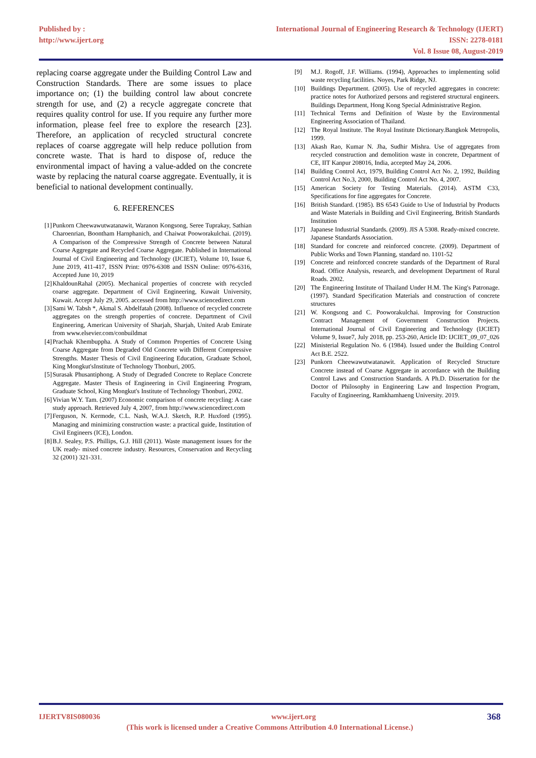Published by :
http://www.ijert.org
International Journal of Engineering Research & Technology (IJERT)
ISSN: 2278-0181
Vol. 8 Issue 08, August-2019
replacing coarse aggregate under the Building Control Law and Construction Standards. There are some issues to place importance on; (1) the building control law about concrete strength for use, and (2) a recycle aggregate concrete that requires quality control for use. If you require any further more information, please feel free to explore the research [23]. Therefore, an application of recycled structural concrete replaces of coarse aggregate will help reduce pollution from concrete waste. That is hard to dispose of, reduce the environmental impact of having a value-added on the concrete waste by replacing the natural coarse aggregate. Eventually, it is beneficial to national development continually.
6. REFERENCES
[1] Punkorn Cheewawutwatanawit, Waranon Kongsong, Seree Tuprakay, Sathian Charoenrian, Boontham Harnphanich, and Chaiwat Pooworakulchai. (2019). A Comparison of the Compressive Strength of Concrete between Natural Coarse Aggregate and Recycled Coarse Aggregate. Published in International Journal of Civil Engineering and Technology (IJCIET), Volume 10, Issue 6, June 2019, 411-417, ISSN Print: 0976-6308 and ISSN Online: 0976-6316, Accepted June 10, 2019
[2] KhaldounRahal (2005). Mechanical properties of concrete with recycled coarse aggregate. Department of Civil Engineering, Kuwait University, Kuwait. Accept July 29, 2005. accessed from http://www.sciencedirect.com
[3] Sami W. Tabsh *, Akmal S. Abdelfatah (2008). Influence of recycled concrete aggregates on the strength properties of concrete. Department of Civil Engineering, American University of Sharjah, Sharjah, United Arab Emirate from www.elsevier.com/conbuildmat
[4] Prachak Khembuppha. A Study of Common Properties of Concrete Using Coarse Aggregate from Degraded Old Concrete with Different Compressive Strengths. Master Thesis of Civil Engineering Education, Graduate School, King Mongkut'sInstitute of Technology Thonburi, 2005.
[5] Surasak Phusantiphong. A Study of Degraded Concrete to Replace Concrete Aggregate. Master Thesis of Engineering in Civil Engineering Program, Graduate School, King Mongkut's Institute of Technology Thonburi, 2002.
[6] Vivian W.Y. Tam. (2007) Economic comparison of concrete recycling: A case study approach. Retrieved July 4, 2007, from http://www.sciencedirect.com
[7] Ferguson, N. Kermode, C.L. Nash, W.A.J. Sketch, R.P. Huxford (1995). Managing and minimizing construction waste: a practical guide, Institution of Civil Engineers (ICE), London.
[8] B.J. Sealey, P.S. Phillips, G.J. Hill (2011). Waste management issues for the UK ready- mixed concrete industry. Resources, Conservation and Recycling 32 (2001) 321-331.
[9] M.J. Rogoff, J.F. Williams. (1994), Approaches to implementing solid waste recycling facilities. Noyes, Park Ridge, NJ.
[10] Buildings Department. (2005). Use of recycled aggregates in concrete: practice notes for Authorized persons and registered structural engineers. Buildings Department, Hong Kong Special Administrative Region.
[11] Technical Terms and Definition of Waste by the Environmental Engineering Association of Thailand.
[12] The Royal Institute. The Royal Institute Dictionary.Bangkok Metropolis, 1999.
[13] Akash Rao, Kumar N. Jha, Sudhir Mishra. Use of aggregates from recycled construction and demolition waste in concrete, Department of CE, IIT Kanpur 208016, India, accepted May 24, 2006.
[14] Building Control Act, 1979, Building Control Act No. 2, 1992, Building Control Act No.3, 2000, Building Control Act No. 4, 2007.
[15] American Society for Testing Materials. (2014). ASTM C33, Specifications for fine aggregates for Concrete.
[16] British Standard. (1985). BS 6543 Guide to Use of Industrial by Products and Waste Materials in Building and Civil Engineering, British Standards Institution
[17] Japanese Industrial Standards. (2009). JIS A 5308. Ready-mixed concrete. Japanese Standards Association.
[18] Standard for concrete and reinforced concrete. (2009). Department of Public Works and Town Planning, standard no. 1101-52
[19] Concrete and reinforced concrete standards of the Department of Rural Road. Office Analysis, research, and development Department of Rural Roads. 2002.
[20] The Engineering Institute of Thailand Under H.M. The King's Patronage. (1997). Standard Specification Materials and construction of concrete structures
[21] W. Kongsong and C. Pooworakulchai. Improving for Construction Contract Management of Government Construction Projects. International Journal of Civil Engineering and Technology (IJCIET) Volume 9, Issue7, July 2018, pp. 253-260, Article ID: IJCIET_09_07_026
[22] Ministerial Regulation No. 6 (1984). Issued under the Building Control Act B.E. 2522.
[23] Punkorn Cheewawutwatanawit. Application of Recycled Structure Concrete instead of Coarse Aggregate in accordance with the Building Control Laws and Construction Standards. A Ph.D. Dissertation for the Doctor of Philosophy in Engineering Law and Inspection Program, Faculty of Engineering, Ramkhamhaeng University. 2019.
IJERTV8IS080036 www.ijert.org 368
(This work is licensed under a Creative Commons Attribution 4.0 International License.)